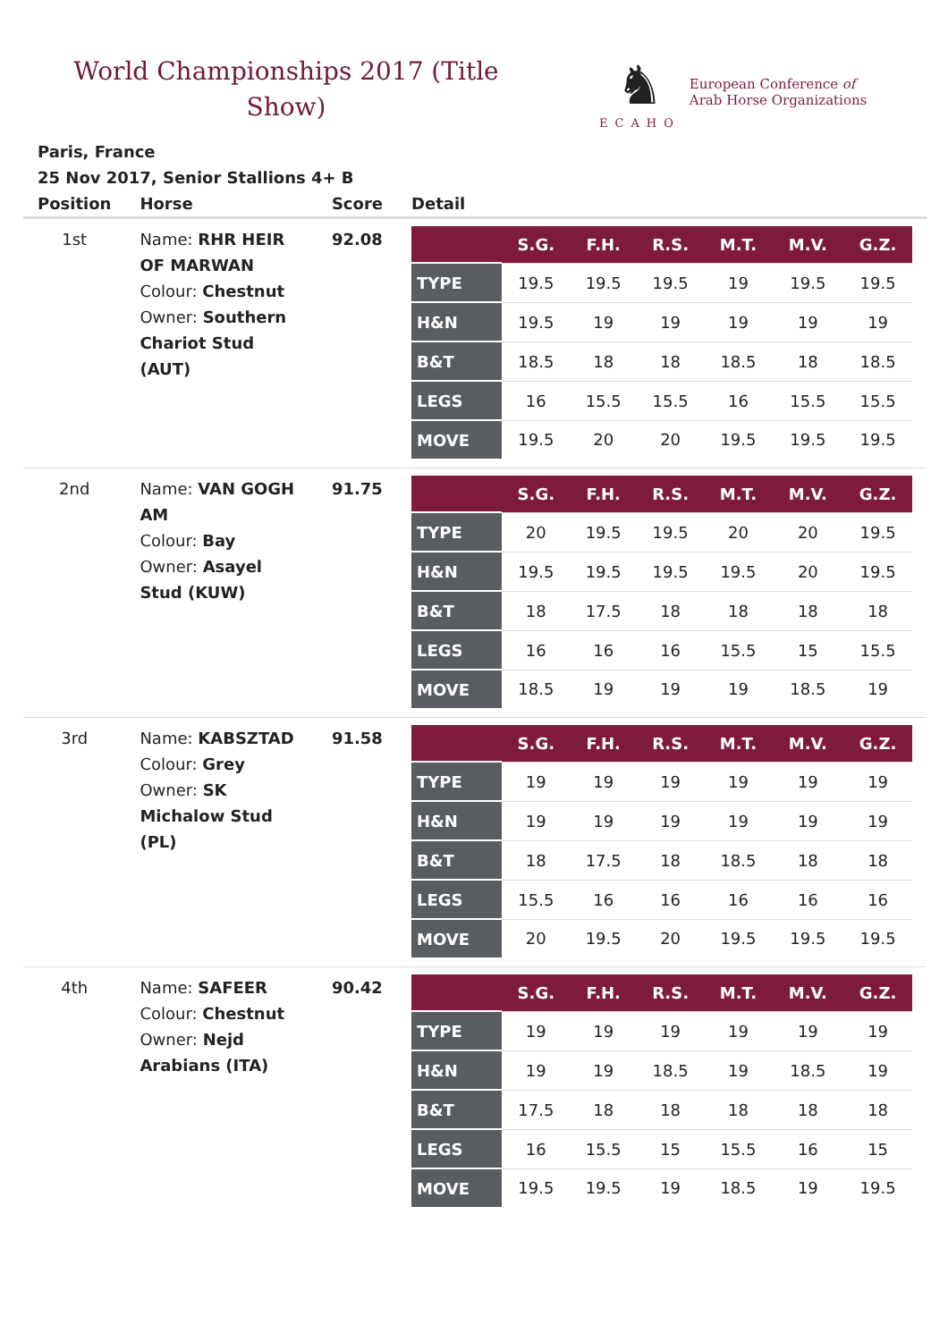World Championships 2017 (Title Show)
♞
ECAHO
European Conference of
Arab Horse Organizations
Paris, France
25 Nov 2017, Senior Stallions 4+ B
| Position | Horse | Score | Detail |
| --- | --- | --- | --- |
| 1st | Name: RHR HEIR OF MARWAN Colour: Chestnut Owner: Southern Chariot Stud (AUT) | 92.08 | / / S.G. / F.H. / R.S. / M.T. / M.V. / G.Z. / / --- / --- / --- / --- / --- / --- / --- / / TYPE / 19.5 / 19.5 / 19.5 / 19 / 19.5 / 19.5 / / H&N / 19.5 / 19 / 19 / 19 / 19 / 19 / / B&T / 18.5 / 18 / 18 / 18.5 / 18 / 18.5 / / LEGS / 16 / 15.5 / 15.5 / 16 / 15.5 / 15.5 / / MOVE / 19.5 / 20 / 20 / 19.5 / 19.5 / 19.5 / |
| 2nd | Name: VAN GOGH AM Colour: Bay Owner: Asayel Stud (KUW) | 91.75 | / / S.G. / F.H. / R.S. / M.T. / M.V. / G.Z. / / --- / --- / --- / --- / --- / --- / --- / / TYPE / 20 / 19.5 / 19.5 / 20 / 20 / 19.5 / / H&N / 19.5 / 19.5 / 19.5 / 19.5 / 20 / 19.5 / / B&T / 18 / 17.5 / 18 / 18 / 18 / 18 / / LEGS / 16 / 16 / 16 / 15.5 / 15 / 15.5 / / MOVE / 18.5 / 19 / 19 / 19 / 18.5 / 19 / |
| 3rd | Name: KABSZTAD Colour: Grey Owner: SK Michalow Stud (PL) | 91.58 | / / S.G. / F.H. / R.S. / M.T. / M.V. / G.Z. / / --- / --- / --- / --- / --- / --- / --- / / TYPE / 19 / 19 / 19 / 19 / 19 / 19 / / H&N / 19 / 19 / 19 / 19 / 19 / 19 / / B&T / 18 / 17.5 / 18 / 18.5 / 18 / 18 / / LEGS / 15.5 / 16 / 16 / 16 / 16 / 16 / / MOVE / 20 / 19.5 / 20 / 19.5 / 19.5 / 19.5 / |
| 4th | Name: SAFEER Colour: Chestnut Owner: Nejd Arabians (ITA) | 90.42 | / / S.G. / F.H. / R.S. / M.T. / M.V. / G.Z. / / --- / --- / --- / --- / --- / --- / --- / / TYPE / 19 / 19 / 19 / 19 / 19 / 19 / / H&N / 19 / 19 / 18.5 / 19 / 18.5 / 19 / / B&T / 17.5 / 18 / 18 / 18 / 18 / 18 / / LEGS / 16 / 15.5 / 15 / 15.5 / 16 / 15 / / MOVE / 19.5 / 19.5 / 19 / 18.5 / 19 / 19.5 / |